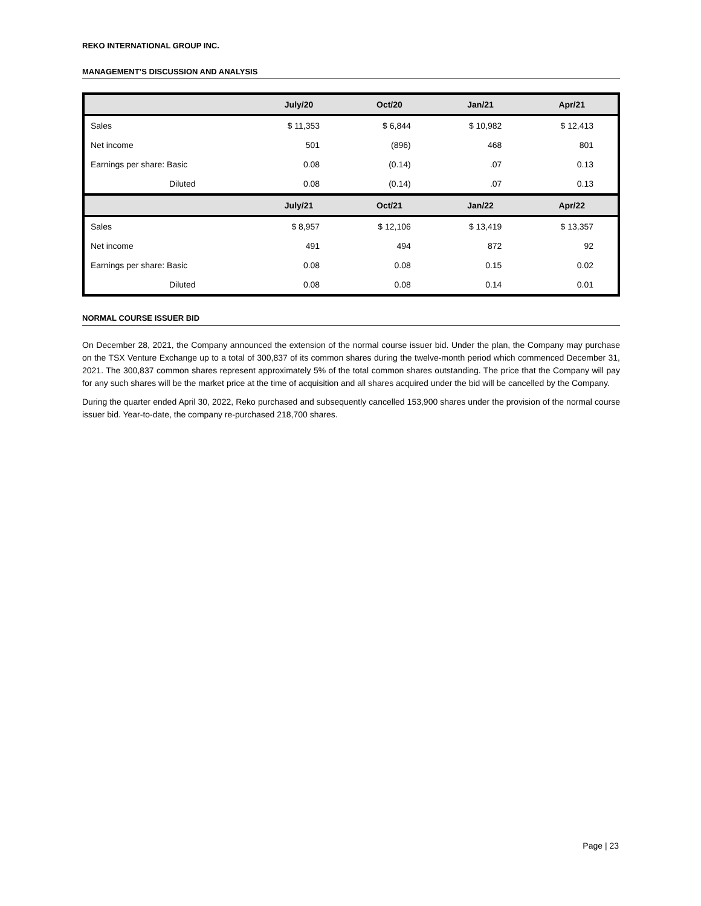REKO INTERNATIONAL GROUP INC.
MANAGEMENT’S DISCUSSION AND ANALYSIS
| | July/20 | Oct/20 | Jan/21 | Apr/21 |
| --- | --- | --- | --- | --- |
| Sales | $ 11,353 | $ 6,844 | $ 10,982 | $ 12,413 |
| Net income | 501 | (896) | 468 | 801 |
| Earnings per share: Basic | 0.08 | (0.14) | .07 | 0.13 |
| Diluted | 0.08 | (0.14) | .07 | 0.13 |
| | July/21 | Oct/21 | Jan/22 | Apr/22 |
| Sales | $ 8,957 | $ 12,106 | $ 13,419 | $ 13,357 |
| Net income | 491 | 494 | 872 | 92 |
| Earnings per share: Basic | 0.08 | 0.08 | 0.15 | 0.02 |
| Diluted | 0.08 | 0.08 | 0.14 | 0.01 |
NORMAL COURSE ISSUER BID
On December 28, 2021, the Company announced the extension of the normal course issuer bid. Under the plan, the Company may purchase on the TSX Venture Exchange up to a total of 300,837 of its common shares during the twelve-month period which commenced December 31, 2021. The 300,837 common shares represent approximately 5% of the total common shares outstanding. The price that the Company will pay for any such shares will be the market price at the time of acquisition and all shares acquired under the bid will be cancelled by the Company.
During the quarter ended April 30, 2022, Reko purchased and subsequently cancelled 153,900 shares under the provision of the normal course issuer bid. Year-to-date, the company re-purchased 218,700 shares.
Page | 23